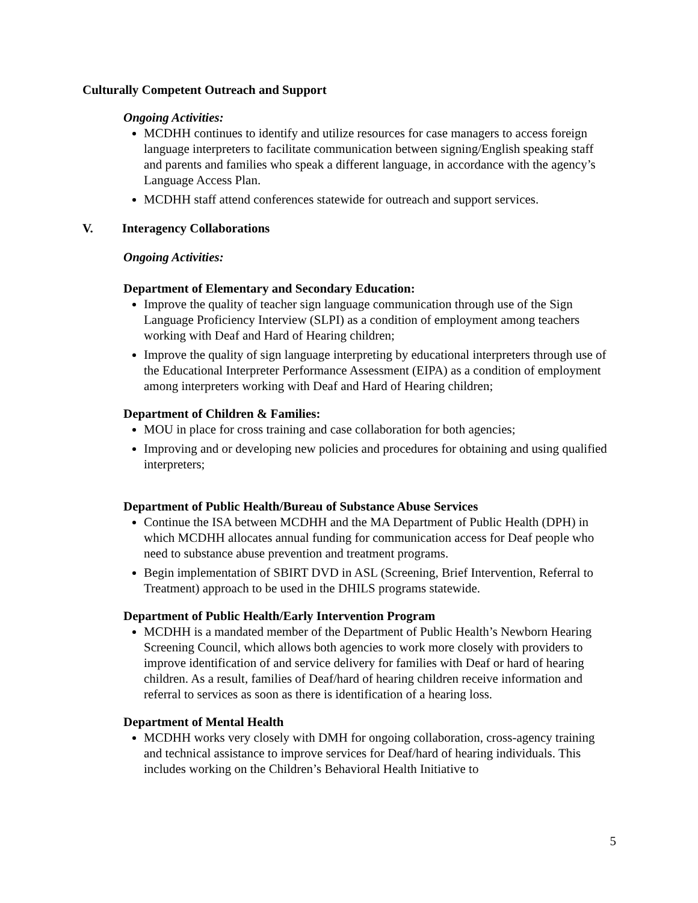Culturally Competent Outreach and Support
Ongoing Activities:
MCDHH continues to identify and utilize resources for case managers to access foreign language interpreters to facilitate communication between signing/English speaking staff and parents and families who speak a different language, in accordance with the agency’s Language Access Plan.
MCDHH staff attend conferences statewide for outreach and support services.
V. Interagency Collaborations
Ongoing Activities:
Department of Elementary and Secondary Education:
Improve the quality of teacher sign language communication through use of the Sign Language Proficiency Interview (SLPI) as a condition of employment among teachers working with Deaf and Hard of Hearing children;
Improve the quality of sign language interpreting by educational interpreters through use of the Educational Interpreter Performance Assessment (EIPA) as a condition of employment among interpreters working with Deaf and Hard of Hearing children;
Department of Children & Families:
MOU in place for cross training and case collaboration for both agencies;
Improving and or developing new policies and procedures for obtaining and using qualified interpreters;
Department of Public Health/Bureau of Substance Abuse Services
Continue the ISA between MCDHH and the MA Department of Public Health (DPH) in which MCDHH allocates annual funding for communication access for Deaf people who need to substance abuse prevention and treatment programs.
Begin implementation of SBIRT DVD in ASL (Screening, Brief Intervention, Referral to Treatment) approach to be used in the DHILS programs statewide.
Department of Public Health/Early Intervention Program
MCDHH is a mandated member of the Department of Public Health’s Newborn Hearing Screening Council, which allows both agencies to work more closely with providers to improve identification of and service delivery for families with Deaf or hard of hearing children. As a result, families of Deaf/hard of hearing children receive information and referral to services as soon as there is identification of a hearing loss.
Department of Mental Health
MCDHH works very closely with DMH for ongoing collaboration, cross-agency training and technical assistance to improve services for Deaf/hard of hearing individuals. This includes working on the Children’s Behavioral Health Initiative to
5